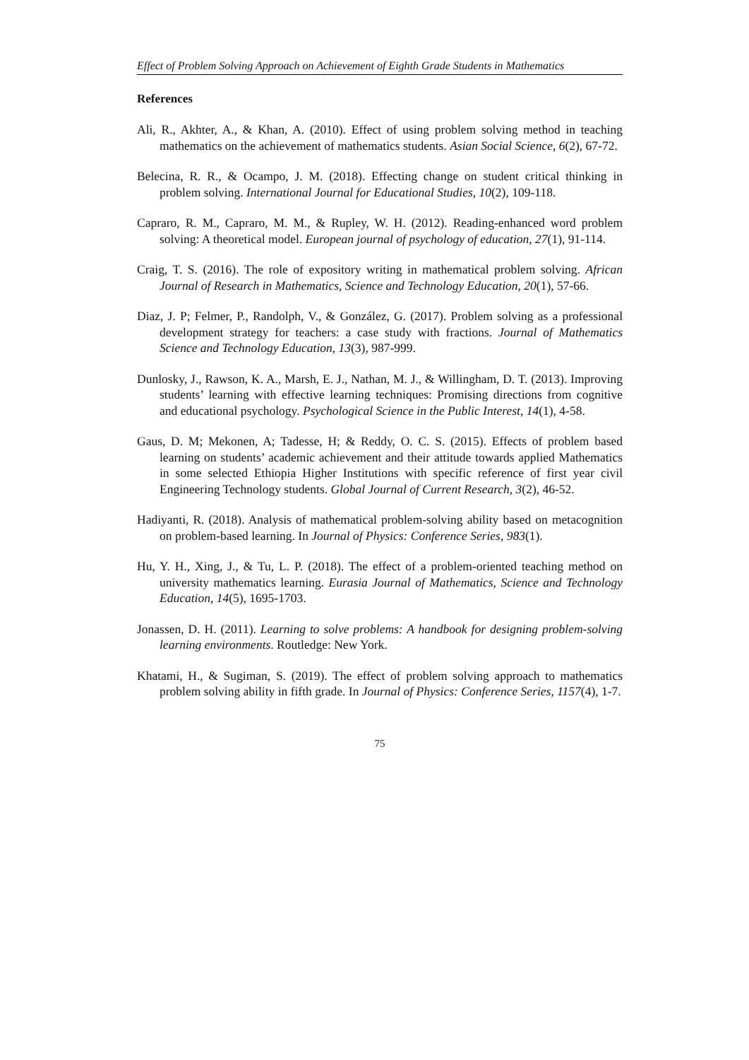Effect of Problem Solving Approach on Achievement of Eighth Grade Students in Mathematics
References
Ali, R., Akhter, A., & Khan, A. (2010). Effect of using problem solving method in teaching mathematics on the achievement of mathematics students. Asian Social Science, 6(2), 67-72.
Belecina, R. R., & Ocampo, J. M. (2018). Effecting change on student critical thinking in problem solving. International Journal for Educational Studies, 10(2), 109-118.
Capraro, R. M., Capraro, M. M., & Rupley, W. H. (2012). Reading-enhanced word problem solving: A theoretical model. European journal of psychology of education, 27(1), 91-114.
Craig, T. S. (2016). The role of expository writing in mathematical problem solving. African Journal of Research in Mathematics, Science and Technology Education, 20(1), 57-66.
Diaz, J. P; Felmer, P., Randolph, V., & González, G. (2017). Problem solving as a professional development strategy for teachers: a case study with fractions. Journal of Mathematics Science and Technology Education, 13(3), 987-999.
Dunlosky, J., Rawson, K. A., Marsh, E. J., Nathan, M. J., & Willingham, D. T. (2013). Improving students’ learning with effective learning techniques: Promising directions from cognitive and educational psychology. Psychological Science in the Public Interest, 14(1), 4-58.
Gaus, D. M; Mekonen, A; Tadesse, H; & Reddy, O. C. S. (2015). Effects of problem based learning on students’ academic achievement and their attitude towards applied Mathematics in some selected Ethiopia Higher Institutions with specific reference of first year civil Engineering Technology students. Global Journal of Current Research, 3(2), 46-52.
Hadiyanti, R. (2018). Analysis of mathematical problem-solving ability based on metacognition on problem-based learning. In Journal of Physics: Conference Series, 983(1).
Hu, Y. H., Xing, J., & Tu, L. P. (2018). The effect of a problem-oriented teaching method on university mathematics learning. Eurasia Journal of Mathematics, Science and Technology Education, 14(5), 1695-1703.
Jonassen, D. H. (2011). Learning to solve problems: A handbook for designing problem-solving learning environments. Routledge: New York.
Khatami, H., & Sugiman, S. (2019). The effect of problem solving approach to mathematics problem solving ability in fifth grade. In Journal of Physics: Conference Series, 1157(4), 1-7.
75